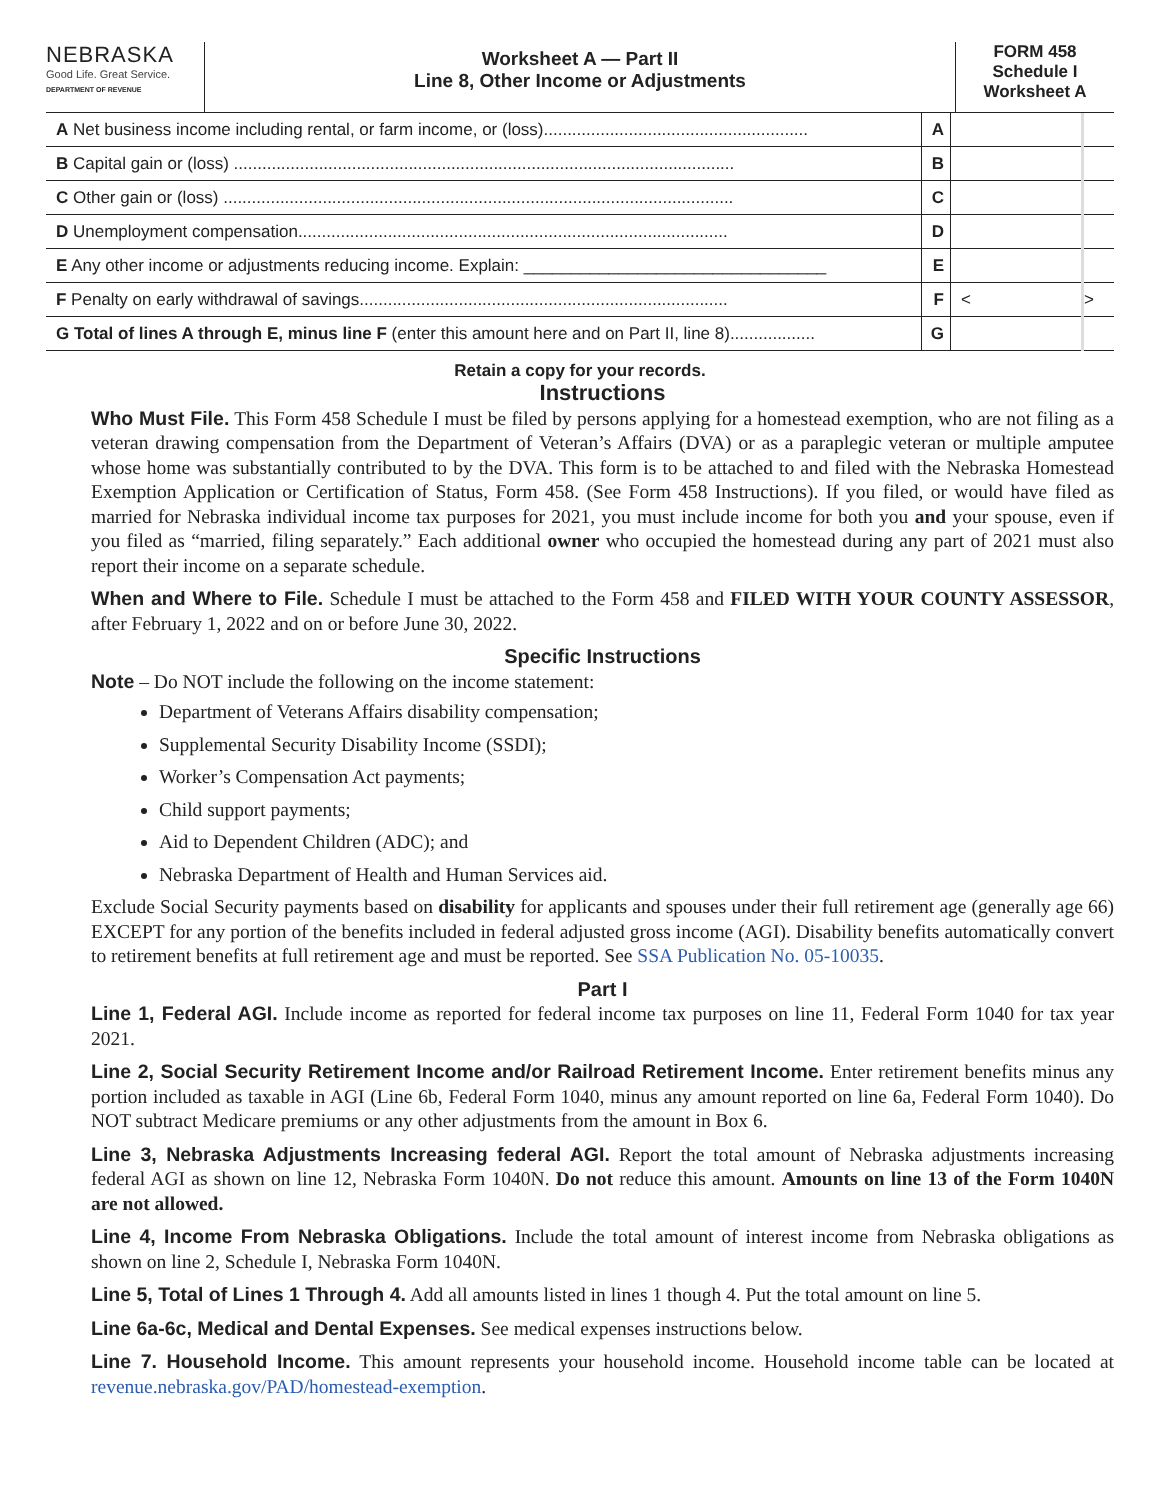NEBRASKA
Good Life. Great Service.
DEPARTMENT OF REVENUE
Worksheet A — Part II
Line 8, Other Income or Adjustments
FORM 458
Schedule I
Worksheet A
| A Net business income including rental, or farm income, or (loss)........................................................ | A | | |
| B Capital gain or (loss) .......................................................................................................... | B | | |
| C Other gain or (loss) ............................................................................................................ | C | | |
| D Unemployment compensation........................................................................................... | D | | |
| E Any other income or adjustments reducing income. Explain: ________________________________ | E | | |
| F Penalty on early withdrawal of savings.............................................................................. | F | < | > |
| G Total of lines A through E, minus line F (enter this amount here and on Part II, line 8).................. | G | | |
Retain a copy for your records.
Instructions
Who Must File. This Form 458 Schedule I must be filed by persons applying for a homestead exemption, who are not filing as a veteran drawing compensation from the Department of Veteran’s Affairs (DVA) or as a paraplegic veteran or multiple amputee whose home was substantially contributed to by the DVA. This form is to be attached to and filed with the Nebraska Homestead Exemption Application or Certification of Status, Form 458. (See Form 458 Instructions). If you filed, or would have filed as married for Nebraska individual income tax purposes for 2021, you must include income for both you and your spouse, even if you filed as “married, filing separately.” Each additional owner who occupied the homestead during any part of 2021 must also report their income on a separate schedule.
When and Where to File. Schedule I must be attached to the Form 458 and FILED WITH YOUR COUNTY ASSESSOR, after February 1, 2022 and on or before June 30, 2022.
Specific Instructions
Note – Do NOT include the following on the income statement:
Department of Veterans Affairs disability compensation;
Supplemental Security Disability Income (SSDI);
Worker’s Compensation Act payments;
Child support payments;
Aid to Dependent Children (ADC); and
Nebraska Department of Health and Human Services aid.
Exclude Social Security payments based on disability for applicants and spouses under their full retirement age (generally age 66) EXCEPT for any portion of the benefits included in federal adjusted gross income (AGI). Disability benefits automatically convert to retirement benefits at full retirement age and must be reported. See SSA Publication No. 05-10035.
Part I
Line 1, Federal AGI. Include income as reported for federal income tax purposes on line 11, Federal Form 1040 for tax year 2021.
Line 2, Social Security Retirement Income and/or Railroad Retirement Income. Enter retirement benefits minus any portion included as taxable in AGI (Line 6b, Federal Form 1040, minus any amount reported on line 6a, Federal Form 1040). Do NOT subtract Medicare premiums or any other adjustments from the amount in Box 6.
Line 3, Nebraska Adjustments Increasing federal AGI. Report the total amount of Nebraska adjustments increasing federal AGI as shown on line 12, Nebraska Form 1040N. Do not reduce this amount. Amounts on line 13 of the Form 1040N are not allowed.
Line 4, Income From Nebraska Obligations. Include the total amount of interest income from Nebraska obligations as shown on line 2, Schedule I, Nebraska Form 1040N.
Line 5, Total of Lines 1 Through 4. Add all amounts listed in lines 1 though 4. Put the total amount on line 5.
Line 6a-6c, Medical and Dental Expenses. See medical expenses instructions below.
Line 7. Household Income. This amount represents your household income. Household income table can be located at revenue.nebraska.gov/PAD/homestead-exemption.